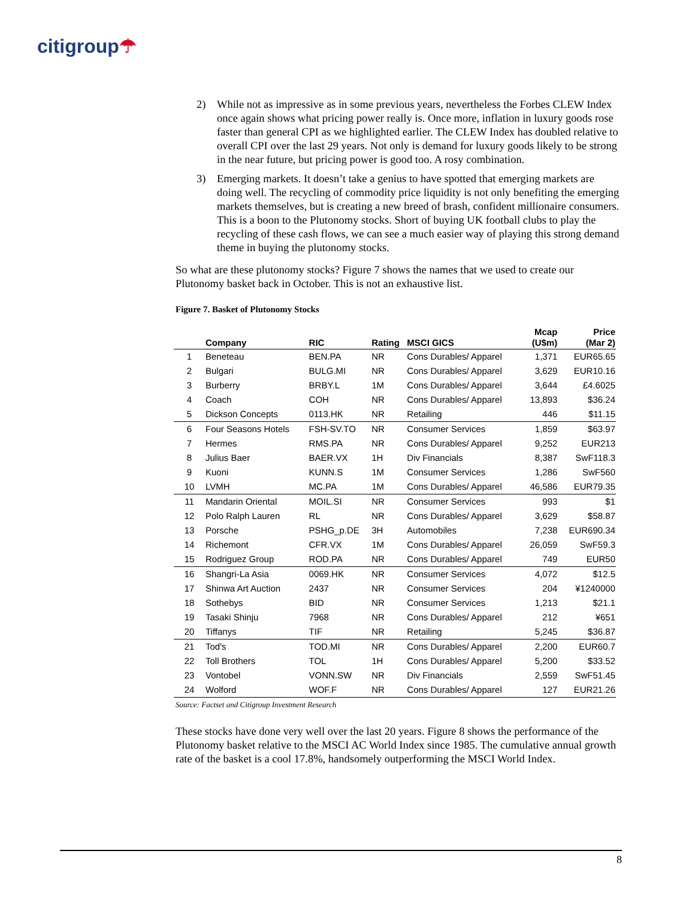citigroup☂
2) While not as impressive as in some previous years, nevertheless the Forbes CLEW Index once again shows what pricing power really is. Once more, inflation in luxury goods rose faster than general CPI as we highlighted earlier. The CLEW Index has doubled relative to overall CPI over the last 29 years. Not only is demand for luxury goods likely to be strong in the near future, but pricing power is good too. A rosy combination.
3) Emerging markets. It doesn’t take a genius to have spotted that emerging markets are doing well. The recycling of commodity price liquidity is not only benefiting the emerging markets themselves, but is creating a new breed of brash, confident millionaire consumers. This is a boon to the Plutonomy stocks. Short of buying UK football clubs to play the recycling of these cash flows, we can see a much easier way of playing this strong demand theme in buying the plutonomy stocks.
So what are these plutonomy stocks? Figure 7 shows the names that we used to create our Plutonomy basket back in October. This is not an exhaustive list.
Figure 7. Basket of Plutonomy Stocks
| | Company | RIC | Rating | MSCI GICS | Mcap (U$m) | Price (Mar 2) |
| --- | --- | --- | --- | --- | --- | --- |
| 1 | Beneteau | BEN.PA | NR | Cons Durables/ Apparel | 1,371 | EUR65.65 |
| 2 | Bulgari | BULG.MI | NR | Cons Durables/ Apparel | 3,629 | EUR10.16 |
| 3 | Burberry | BRBY.L | 1M | Cons Durables/ Apparel | 3,644 | £4.6025 |
| 4 | Coach | COH | NR | Cons Durables/ Apparel | 13,893 | $36.24 |
| 5 | Dickson Concepts | 0113.HK | NR | Retailing | 446 | $11.15 |
| 6 | Four Seasons Hotels | FSH-SV.TO | NR | Consumer Services | 1,859 | $63.97 |
| 7 | Hermes | RMS.PA | NR | Cons Durables/ Apparel | 9,252 | EUR213 |
| 8 | Julius Baer | BAER.VX | 1H | Div Financials | 8,387 | SwF118.3 |
| 9 | Kuoni | KUNN.S | 1M | Consumer Services | 1,286 | SwF560 |
| 10 | LVMH | MC.PA | 1M | Cons Durables/ Apparel | 46,586 | EUR79.35 |
| 11 | Mandarin Oriental | MOIL.SI | NR | Consumer Services | 993 | $1 |
| 12 | Polo Ralph Lauren | RL | NR | Cons Durables/ Apparel | 3,629 | $58.87 |
| 13 | Porsche | PSHG_p.DE | 3H | Automobiles | 7,238 | EUR690.34 |
| 14 | Richemont | CFR.VX | 1M | Cons Durables/ Apparel | 26,059 | SwF59.3 |
| 15 | Rodriguez Group | ROD.PA | NR | Cons Durables/ Apparel | 749 | EUR50 |
| 16 | Shangri-La Asia | 0069.HK | NR | Consumer Services | 4,072 | $12.5 |
| 17 | Shinwa Art Auction | 2437 | NR | Consumer Services | 204 | ¥1240000 |
| 18 | Sothebys | BID | NR | Consumer Services | 1,213 | $21.1 |
| 19 | Tasaki Shinju | 7968 | NR | Cons Durables/ Apparel | 212 | ¥651 |
| 20 | Tiffanys | TIF | NR | Retailing | 5,245 | $36.87 |
| 21 | Tod's | TOD.MI | NR | Cons Durables/ Apparel | 2,200 | EUR60.7 |
| 22 | Toll Brothers | TOL | 1H | Cons Durables/ Apparel | 5,200 | $33.52 |
| 23 | Vontobel | VONN.SW | NR | Div Financials | 2,559 | SwF51.45 |
| 24 | Wolford | WOF.F | NR | Cons Durables/ Apparel | 127 | EUR21.26 |
Source: Factset and Citigroup Investment Research
These stocks have done very well over the last 20 years. Figure 8 shows the performance of the Plutonomy basket relative to the MSCI AC World Index since 1985. The cumulative annual growth rate of the basket is a cool 17.8%, handsomely outperforming the MSCI World Index.
8